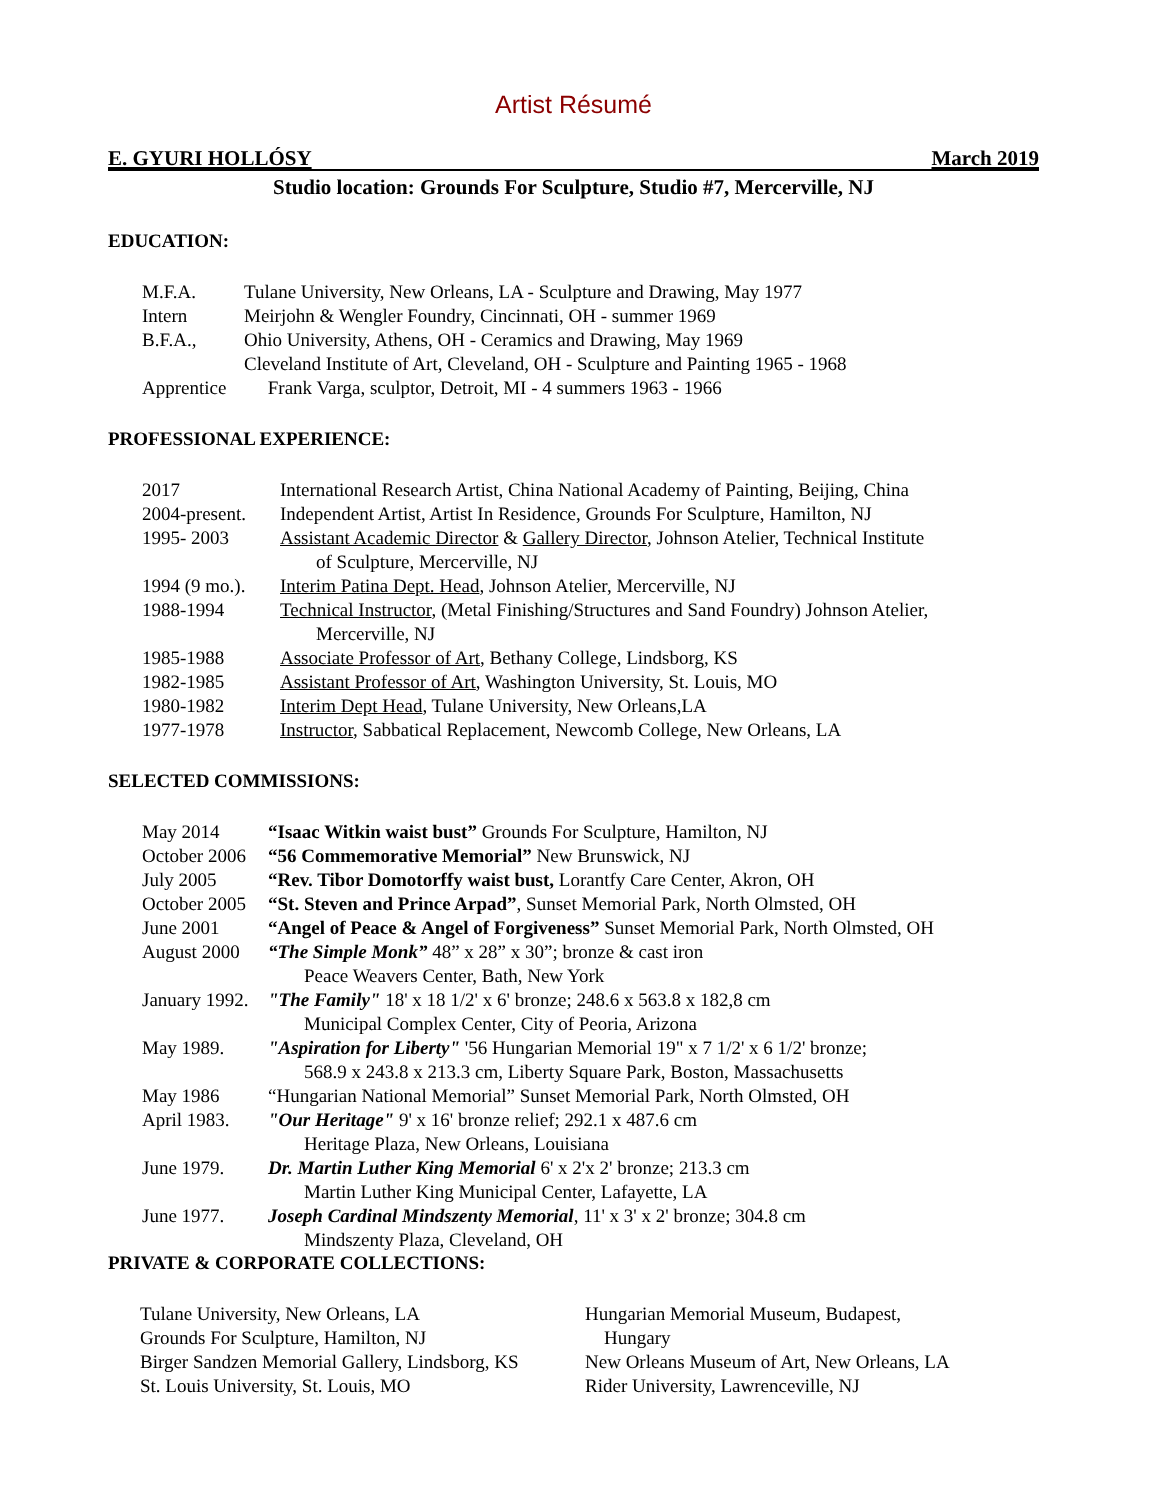Artist Résumé
E. GYURI HOLLÓSY March 2019
Studio location: Grounds For Sculpture, Studio #7, Mercerville, NJ
EDUCATION:
| M.F.A. | Tulane University, New Orleans, LA - Sculpture and Drawing, May 1977 |
| Intern | Meirjohn & Wengler Foundry, Cincinnati, OH - summer 1969 |
| B.F.A., | Ohio University, Athens, OH - Ceramics and Drawing, May 1969 |
| | Cleveland Institute of Art, Cleveland, OH - Sculpture and Painting 1965 - 1968 |
| Apprentice | Frank Varga, sculptor, Detroit, MI - 4 summers 1963 - 1966 |
PROFESSIONAL EXPERIENCE:
| 2017 | International Research Artist, China National Academy of Painting, Beijing, China |
| 2004-present. | Independent Artist, Artist In Residence, Grounds For Sculpture, Hamilton, NJ |
| 1995- 2003 | Assistant Academic Director & Gallery Director , Johnson Atelier, Technical Institute of Sculpture, Mercerville, NJ |
| 1994 (9 mo.). | Interim Patina Dept. Head , Johnson Atelier, Mercerville, NJ |
| 1988-1994 | Technical Instructor , (Metal Finishing/Structures and Sand Foundry) Johnson Atelier, Mercerville, NJ |
| 1985-1988 | Associate Professor of Art , Bethany College, Lindsborg, KS |
| 1982-1985 | Assistant Professor of Art , Washington University, St. Louis, MO |
| 1980-1982 | Interim Dept Head , Tulane University, New Orleans,LA |
| 1977-1978 | Instructor , Sabbatical Replacement, Newcomb College, New Orleans, LA |
SELECTED COMMISSIONS:
| May 2014 | “Isaac Witkin waist bust” Grounds For Sculpture, Hamilton, NJ |
| October 2006 | “56 Commemorative Memorial” New Brunswick, NJ |
| July 2005 | “Rev. Tibor Domotorffy waist bust, Lorantfy Care Center, Akron, OH |
| October 2005 | “St. Steven and Prince Arpad” , Sunset Memorial Park, North Olmsted, OH |
| June 2001 | “Angel of Peace & Angel of Forgiveness” Sunset Memorial Park, North Olmsted, OH |
| August 2000 | “The Simple Monk” 48” x 28” x 30”; bronze & cast iron Peace Weavers Center, Bath, New York |
| January 1992. | "The Family" 18' x 18 1/2' x 6' bronze; 248.6 x 563.8 x 182,8 cm Municipal Complex Center, City of Peoria, Arizona |
| May 1989. | "Aspiration for Liberty" '56 Hungarian Memorial 19" x 7 1/2' x 6 1/2' bronze; 568.9 x 243.8 x 213.3 cm, Liberty Square Park, Boston, Massachusetts |
| May 1986 | “Hungarian National Memorial” Sunset Memorial Park, North Olmsted, OH |
| April 1983. | "Our Heritage" 9' x 16' bronze relief; 292.1 x 487.6 cm Heritage Plaza, New Orleans, Louisiana |
| June 1979. | Dr. Martin Luther King Memorial 6' x 2'x 2' bronze; 213.3 cm Martin Luther King Municipal Center, Lafayette, LA |
| June 1977. | Joseph Cardinal Mindszenty Memorial , 11' x 3' x 2' bronze; 304.8 cm Mindszenty Plaza, Cleveland, OH |
PRIVATE & CORPORATE COLLECTIONS:
Tulane University, New Orleans, LA
Grounds For Sculpture, Hamilton, NJ
Birger Sandzen Memorial Gallery, Lindsborg, KS
St. Louis University, St. Louis, MO
Hungarian Memorial Museum, Budapest,
Hungary
New Orleans Museum of Art, New Orleans, LA
Rider University, Lawrenceville, NJ